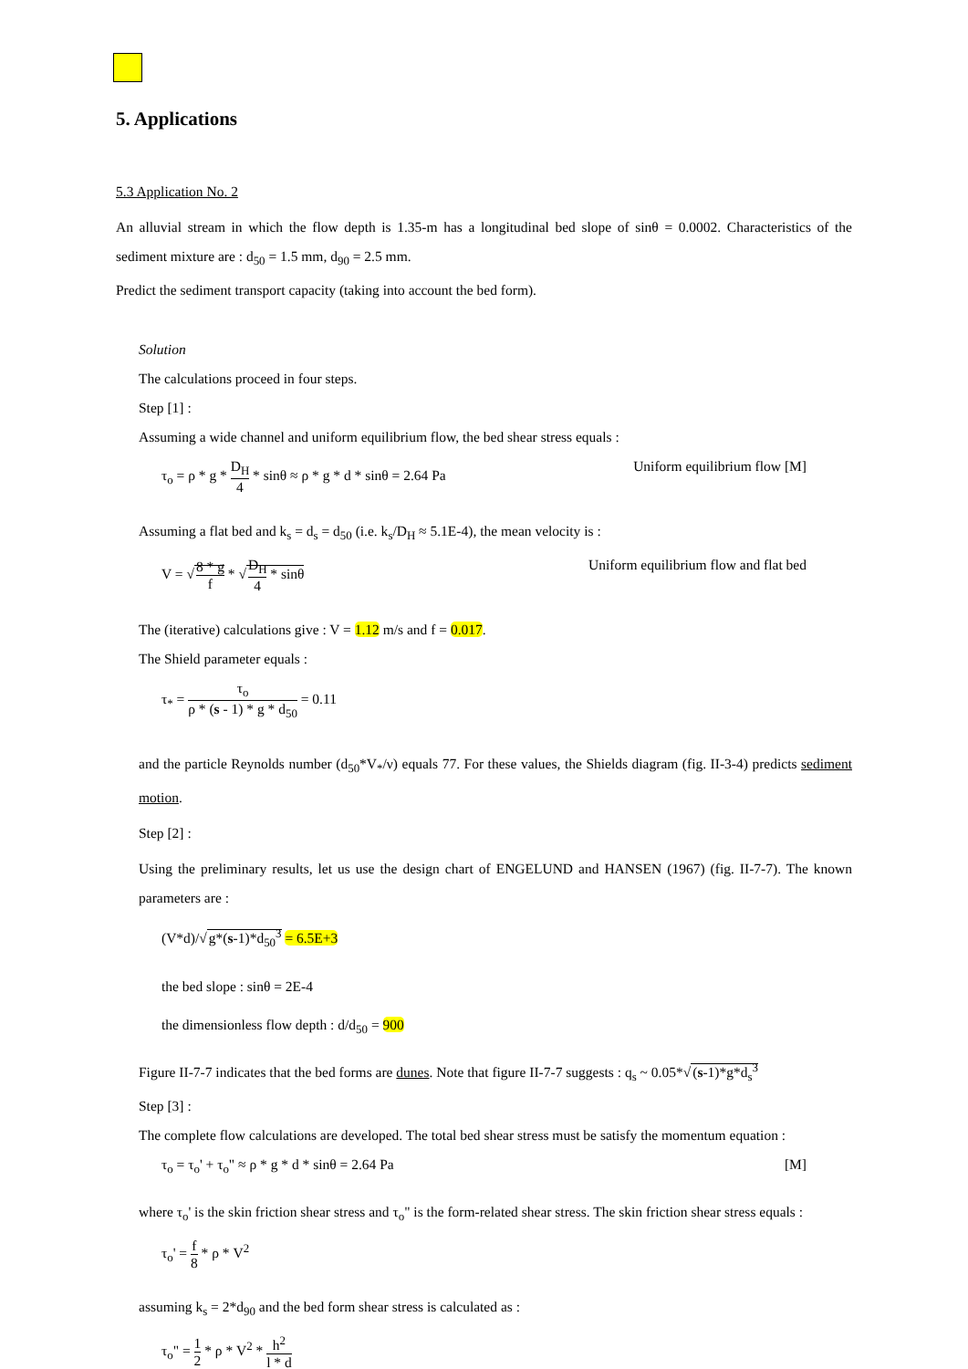5. Applications
5.3 Application No. 2
An alluvial stream in which the flow depth is 1.35-m has a longitudinal bed slope of sinθ = 0.0002. Characteristics of the sediment mixture are : d<sub>50</sub> = 1.5 mm, d<sub>90</sub> = 2.5 mm.
Predict the sediment transport capacity (taking into account the bed form).
Solution
The calculations proceed in four steps.
Step [1] :
Assuming a wide channel and uniform equilibrium flow, the bed shear stress equals :
τ<sub>o</sub> = ρ * g * D<sub>H</sub> 4 * sinθ ≈ ρ * g * d * sinθ = 2.64 Pa Uniform equilibrium flow [M]
Assuming a flat bed and k<sub>s</sub> = d<sub>s</sub> = d<sub>50</sub> (i.e. k<sub>s</sub>/D<sub>H</sub> ≈ 5.1E-4), the mean velocity is :
V = √8 * g f * √D<sub>H</sub> 4 * sinθ Uniform equilibrium flow and flat bed
The (iterative) calculations give : V = 1.12 m/s and f = 0.017.
The Shield parameter equals :
τ<sub>*</sub> = τ<sub>o</sub> ρ * (s - 1) * g * d<sub>50</sub> = 0.11
and the particle Reynolds number (d<sub>50</sub>*V<sub>*</sub>/ν) equals 77. For these values, the Shields diagram (fig. II-3-4) predicts sediment motion.
Step [2] :
Using the preliminary results, let us use the design chart of ENGELUND and HANSEN (1967) (fig. II-7-7). The known parameters are :
(V*d)/√g*(s-1)*d<sub>50</sub><sup>3</sup> = 6.5E+3
the bed slope : sinθ = 2E-4
the dimensionless flow depth : d/d<sub>50</sub> = 900
Figure II-7-7 indicates that the bed forms are dunes. Note that figure II-7-7 suggests : q<sub>s</sub> ~ 0.05*√(s-1)*g*d<sub>s</sub><sup>3</sup>
Step [3] :
The complete flow calculations are developed. The total bed shear stress must be satisfy the momentum equation :
τ<sub>o</sub> = τ<sub>o</sub>' + τ<sub>o</sub>" ≈ ρ * g * d * sinθ = 2.64 Pa [M]
where τ<sub>o</sub>' is the skin friction shear stress and τ<sub>o</sub>" is the form-related shear stress. The skin friction shear stress equals :
τ<sub>o</sub>' = f 8 * ρ * V<sup>2</sup>
assuming k<sub>s</sub> = 2*d<sub>90</sub> and the bed form shear stress is calculated as :
τ<sub>o</sub>" = 1 2 * ρ * V<sup>2</sup> * h<sup>2</sup> l * d